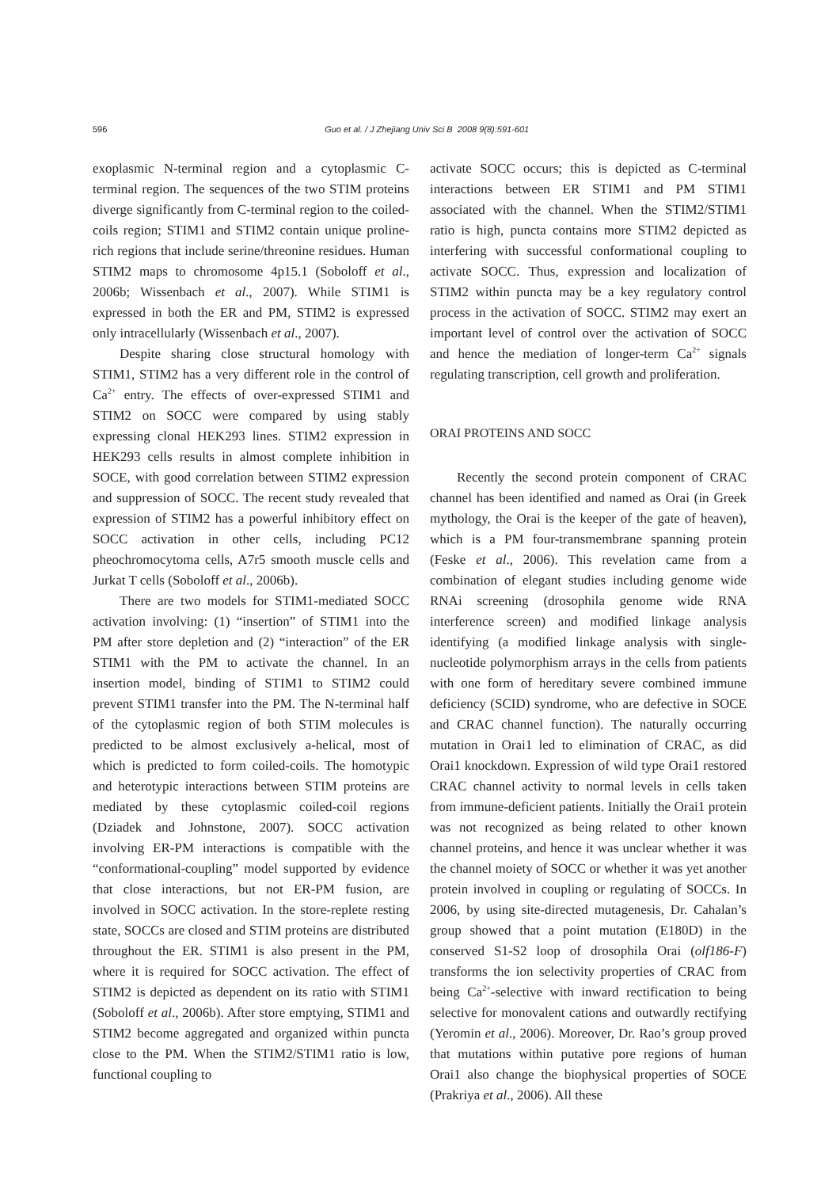596
Guo et al. / J Zhejiang Univ Sci B 2008 9(8):591-601
exoplasmic N-terminal region and a cytoplasmic C-terminal region. The sequences of the two STIM proteins diverge significantly from C-terminal region to the coiled-coils region; STIM1 and STIM2 contain unique proline-rich regions that include serine/threonine residues. Human STIM2 maps to chromosome 4p15.1 (Soboloff et al., 2006b; Wissenbach et al., 2007). While STIM1 is expressed in both the ER and PM, STIM2 is expressed only intracellularly (Wissenbach et al., 2007).
Despite sharing close structural homology with STIM1, STIM2 has a very different role in the control of Ca<sup>2+</sup> entry. The effects of over-expressed STIM1 and STIM2 on SOCC were compared by using stably expressing clonal HEK293 lines. STIM2 expression in HEK293 cells results in almost complete inhibition in SOCE, with good correlation between STIM2 expression and suppression of SOCC. The recent study revealed that expression of STIM2 has a powerful inhibitory effect on SOCC activation in other cells, including PC12 pheochromocytoma cells, A7r5 smooth muscle cells and Jurkat T cells (Soboloff et al., 2006b).
There are two models for STIM1-mediated SOCC activation involving: (1) “insertion” of STIM1 into the PM after store depletion and (2) “interaction” of the ER STIM1 with the PM to activate the channel. In an insertion model, binding of STIM1 to STIM2 could prevent STIM1 transfer into the PM. The N-terminal half of the cytoplasmic region of both STIM molecules is predicted to be almost exclusively a-helical, most of which is predicted to form coiled-coils. The homotypic and heterotypic interactions between STIM proteins are mediated by these cytoplasmic coiled-coil regions (Dziadek and Johnstone, 2007). SOCC activation involving ER-PM interactions is compatible with the “conformational-coupling” model supported by evidence that close interactions, but not ER-PM fusion, are involved in SOCC activation. In the store-replete resting state, SOCCs are closed and STIM proteins are distributed throughout the ER. STIM1 is also present in the PM, where it is required for SOCC activation. The effect of STIM2 is depicted as dependent on its ratio with STIM1 (Soboloff et al., 2006b). After store emptying, STIM1 and STIM2 become aggregated and organized within puncta close to the PM. When the STIM2/STIM1 ratio is low, functional coupling to
activate SOCC occurs; this is depicted as C-terminal interactions between ER STIM1 and PM STIM1 associated with the channel. When the STIM2/STIM1 ratio is high, puncta contains more STIM2 depicted as interfering with successful conformational coupling to activate SOCC. Thus, expression and localization of STIM2 within puncta may be a key regulatory control process in the activation of SOCC. STIM2 may exert an important level of control over the activation of SOCC and hence the mediation of longer-term Ca<sup>2+</sup> signals regulating transcription, cell growth and proliferation.
ORAI PROTEINS AND SOCC
Recently the second protein component of CRAC channel has been identified and named as Orai (in Greek mythology, the Orai is the keeper of the gate of heaven), which is a PM four-transmembrane spanning protein (Feske et al., 2006). This revelation came from a combination of elegant studies including genome wide RNAi screening (drosophila genome wide RNA interference screen) and modified linkage analysis identifying (a modified linkage analysis with single-nucleotide polymorphism arrays in the cells from patients with one form of hereditary severe combined immune deficiency (SCID) syndrome, who are defective in SOCE and CRAC channel function). The naturally occurring mutation in Orai1 led to elimination of CRAC, as did Orai1 knockdown. Expression of wild type Orai1 restored CRAC channel activity to normal levels in cells taken from immune-deficient patients. Initially the Orai1 protein was not recognized as being related to other known channel proteins, and hence it was unclear whether it was the channel moiety of SOCC or whether it was yet another protein involved in coupling or regulating of SOCCs. In 2006, by using site-directed mutagenesis, Dr. Cahalan’s group showed that a point mutation (E180D) in the conserved S1-S2 loop of drosophila Orai (olf186-F) transforms the ion selectivity properties of CRAC from being Ca<sup>2+</sup>-selective with inward rectification to being selective for monovalent cations and outwardly rectifying (Yeromin et al., 2006). Moreover, Dr. Rao’s group proved that mutations within putative pore regions of human Orai1 also change the biophysical properties of SOCE (Prakriya et al., 2006). All these